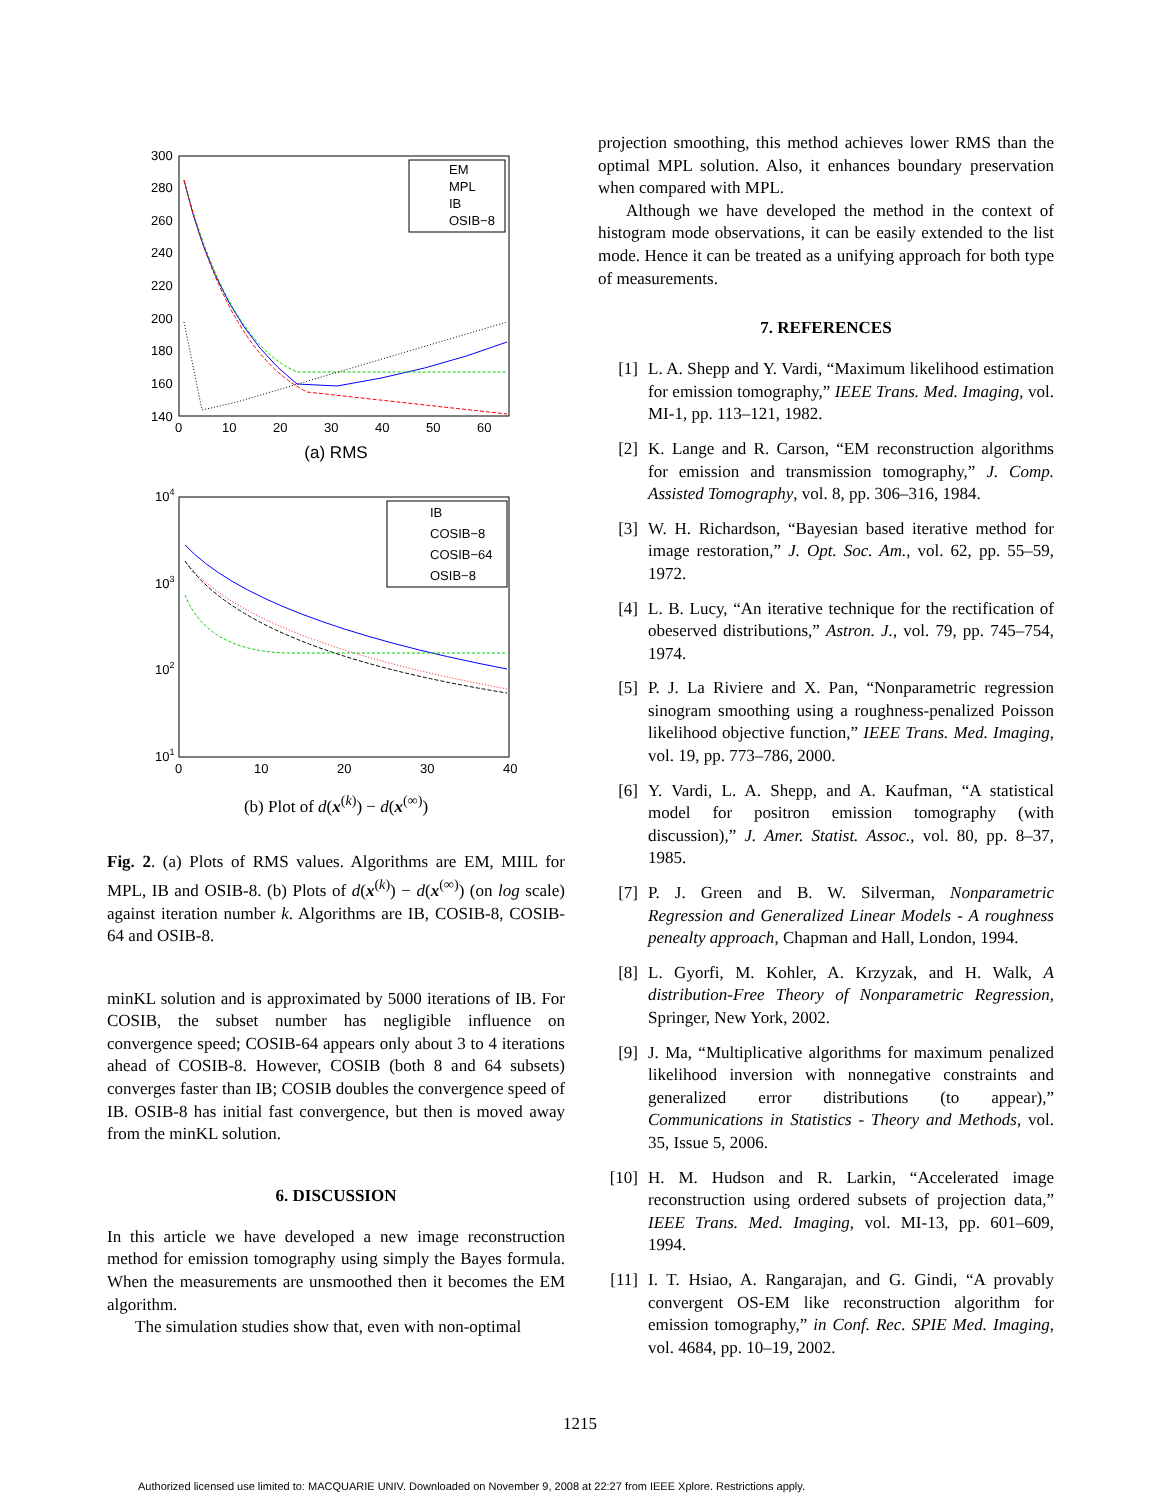300
280
260
240
220
200
180
160
140
0
10
20
30
40
50
60
EM
MPL
IB
OSIB−8
(a) RMS
104
103
102
101
0
10
20
30
40
IB
COSIB−8
COSIB−64
OSIB−8
(b) Plot of d(x<sup>(k)</sup>) − d(x<sup>(∞)</sup>)
Fig. 2. (a) Plots of RMS values. Algorithms are EM, MIIL for MPL, IB and OSIB-8. (b) Plots of d(x<sup>(k)</sup>) − d(x<sup>(∞)</sup>) (on log scale) against iteration number k. Algorithms are IB, COSIB-8, COSIB-64 and OSIB-8.
minKL solution and is approximated by 5000 iterations of IB. For COSIB, the subset number has negligible influence on convergence speed; COSIB-64 appears only about 3 to 4 iterations ahead of COSIB-8. However, COSIB (both 8 and 64 subsets) converges faster than IB; COSIB doubles the convergence speed of IB. OSIB-8 has initial fast convergence, but then is moved away from the minKL solution.
6. DISCUSSION
In this article we have developed a new image reconstruction method for emission tomography using simply the Bayes formula. When the measurements are unsmoothed then it becomes the EM algorithm.
The simulation studies show that, even with non-optimal
projection smoothing, this method achieves lower RMS than the optimal MPL solution. Also, it enhances boundary preservation when compared with MPL.
Although we have developed the method in the context of histogram mode observations, it can be easily extended to the list mode. Hence it can be treated as a unifying approach for both type of measurements.
7. REFERENCES
[1] L. A. Shepp and Y. Vardi, “Maximum likelihood estimation for emission tomography,” IEEE Trans. Med. Imaging, vol. MI-1, pp. 113–121, 1982.
[2] K. Lange and R. Carson, “EM reconstruction algorithms for emission and transmission tomography,” J. Comp. Assisted Tomography, vol. 8, pp. 306–316, 1984.
[3] W. H. Richardson, “Bayesian based iterative method for image restoration,” J. Opt. Soc. Am., vol. 62, pp. 55–59, 1972.
[4] L. B. Lucy, “An iterative technique for the rectification of obeserved distributions,” Astron. J., vol. 79, pp. 745–754, 1974.
[5] P. J. La Riviere and X. Pan, “Nonparametric regression sinogram smoothing using a roughness-penalized Poisson likelihood objective function,” IEEE Trans. Med. Imaging, vol. 19, pp. 773–786, 2000.
[6] Y. Vardi, L. A. Shepp, and A. Kaufman, “A statistical model for positron emission tomography (with discussion),” J. Amer. Statist. Assoc., vol. 80, pp. 8–37, 1985.
[7] P. J. Green and B. W. Silverman, Nonparametric Regression and Generalized Linear Models - A roughness penealty approach, Chapman and Hall, London, 1994.
[8] L. Gyorfi, M. Kohler, A. Krzyzak, and H. Walk, A distribution-Free Theory of Nonparametric Regression, Springer, New York, 2002.
[9] J. Ma, “Multiplicative algorithms for maximum penalized likelihood inversion with nonnegative constraints and generalized error distributions (to appear),” Communications in Statistics - Theory and Methods, vol. 35, Issue 5, 2006.
[10] H. M. Hudson and R. Larkin, “Accelerated image reconstruction using ordered subsets of projection data,” IEEE Trans. Med. Imaging, vol. MI-13, pp. 601–609, 1994.
[11] I. T. Hsiao, A. Rangarajan, and G. Gindi, “A provably convergent OS-EM like reconstruction algorithm for emission tomography,” in Conf. Rec. SPIE Med. Imaging, vol. 4684, pp. 10–19, 2002.
1215
Authorized licensed use limited to: MACQUARIE UNIV. Downloaded on November 9, 2008 at 22:27 from IEEE Xplore. Restrictions apply.